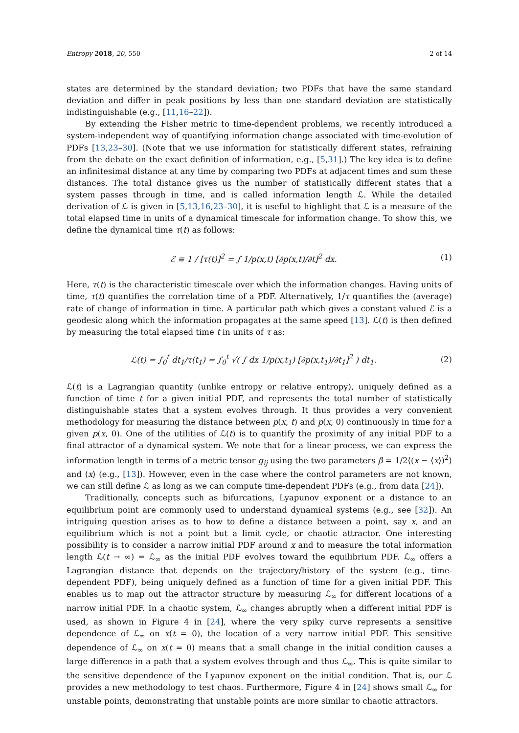Entropy 2018, 20, 550 2 of 14
states are determined by the standard deviation; two PDFs that have the same standard deviation and differ in peak positions by less than one standard deviation are statistically indistinguishable (e.g., [11,16–22]).
By extending the Fisher metric to time-dependent problems, we recently introduced a system-independent way of quantifying information change associated with time-evolution of PDFs [13,23–30]. (Note that we use information for statistically different states, refraining from the debate on the exact definition of information, e.g., [5,31].) The key idea is to define an infinitesimal distance at any time by comparing two PDFs at adjacent times and sum these distances. The total distance gives us the number of statistically different states that a system passes through in time, and is called information length ℒ. While the detailed derivation of ℒ is given in [5,13,16,23–30], it is useful to highlight that ℒ is a measure of the total elapsed time in units of a dynamical timescale for information change. To show this, we define the dynamical time τ(t) as follows:
ℰ ≡ 1 / [τ(t)]<sup>2</sup> = ∫ 1/p(x,t) [∂p(x,t)/∂t]<sup>2</sup> dx. (1)
Here, τ(t) is the characteristic timescale over which the information changes. Having units of time, τ(t) quantifies the correlation time of a PDF. Alternatively, 1/τ quantifies the (average) rate of change of information in time. A particular path which gives a constant valued ℰ is a geodesic along which the information propagates at the same speed [13]. ℒ(t) is then defined by measuring the total elapsed time t in units of τ as:
ℒ(t) = ∫<sub>0</sub><sup>t</sup> dt<sub>1</sub>/τ(t<sub>1</sub>) = ∫<sub>0</sub><sup>t</sup> √( ∫ dx 1/p(x,t<sub>1</sub>) [∂p(x,t<sub>1</sub>)/∂t<sub>1</sub>]<sup>2</sup> ) dt<sub>1</sub>. (2)
ℒ(t) is a Lagrangian quantity (unlike entropy or relative entropy), uniquely defined as a function of time t for a given initial PDF, and represents the total number of statistically distinguishable states that a system evolves through. It thus provides a very convenient methodology for measuring the distance between p(x, t) and p(x, 0) continuously in time for a given p(x, 0). One of the utilities of ℒ(t) is to quantify the proximity of any initial PDF to a final attractor of a dynamical system. We note that for a linear process, we can express the information length in terms of a metric tensor g<sub>ij</sub> using the two parameters β = 1/2⟨(x − ⟨x⟩)<sup>2</sup>⟩ and ⟨x⟩ (e.g., [13]). However, even in the case where the control parameters are not known, we can still define ℒ as long as we can compute time-dependent PDFs (e.g., from data [24]).
Traditionally, concepts such as bifurcations, Lyapunov exponent or a distance to an equilibrium point are commonly used to understand dynamical systems (e.g., see [32]). An intriguing question arises as to how to define a distance between a point, say x, and an equilibrium which is not a point but a limit cycle, or chaotic attractor. One interesting possibility is to consider a narrow initial PDF around x and to measure the total information length ℒ(t → ∞) = ℒ<sub>∞</sub> as the initial PDF evolves toward the equilibrium PDF. ℒ<sub>∞</sub> offers a Lagrangian distance that depends on the trajectory/history of the system (e.g., time-dependent PDF), being uniquely defined as a function of time for a given initial PDF. This enables us to map out the attractor structure by measuring ℒ<sub>∞</sub> for different locations of a narrow initial PDF. In a chaotic system, ℒ<sub>∞</sub> changes abruptly when a different initial PDF is used, as shown in Figure 4 in [24], where the very spiky curve represents a sensitive dependence of ℒ<sub>∞</sub> on x(t = 0), the location of a very narrow initial PDF. This sensitive dependence of ℒ<sub>∞</sub> on x(t = 0) means that a small change in the initial condition causes a large difference in a path that a system evolves through and thus ℒ<sub>∞</sub>. This is quite similar to the sensitive dependence of the Lyapunov exponent on the initial condition. That is, our ℒ provides a new methodology to test chaos. Furthermore, Figure 4 in [24] shows small ℒ<sub>∞</sub> for unstable points, demonstrating that unstable points are more similar to chaotic attractors.